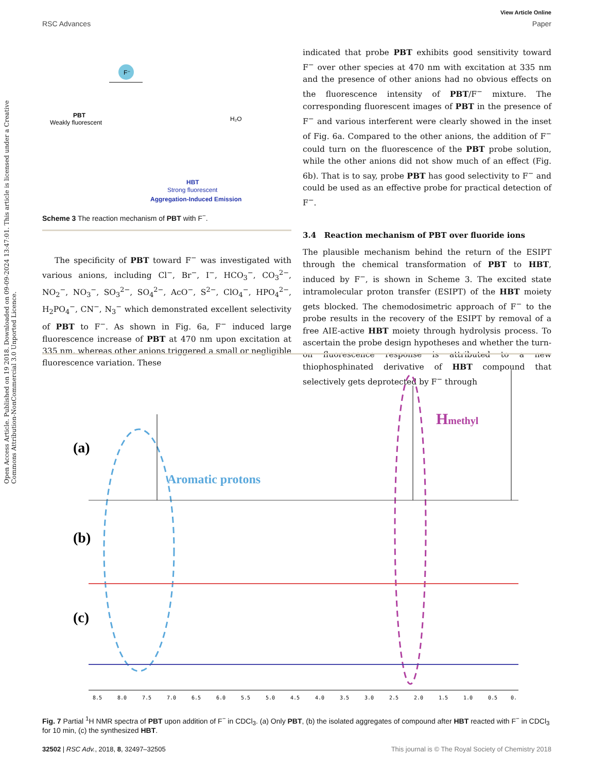View Article Online
RSC Advances Paper
Open Access Article. Published on 19 2018. Downloaded on 09-09-2024 13:47:01. This article is licensed under a Creative Commons Attribution-NonCommercial 3.0 Unported Licence.
PBT
Weakly fluorescent
F⁻
H₂O
HBT
Strong fluorescent
Aggregation-Induced Emission
Scheme 3 The reaction mechanism of PBT with F<sup>−</sup>.
The specificity of PBT toward F<sup>−</sup> was investigated with various anions, including Cl<sup>−</sup>, Br<sup>−</sup>, I<sup>−</sup>, HCO<sub>3</sub><sup>−</sup>, CO<sub>3</sub><sup>2−</sup>, NO<sub>2</sub><sup>−</sup>, NO<sub>3</sub><sup>−</sup>, SO<sub>3</sub><sup>2−</sup>, SO<sub>4</sub><sup>2−</sup>, AcO<sup>−</sup>, S<sup>2−</sup>, ClO<sub>4</sub><sup>−</sup>, HPO<sub>4</sub><sup>2−</sup>, H<sub>2</sub>PO<sub>4</sub><sup>−</sup>, CN<sup>−</sup>, N<sub>3</sub><sup>−</sup> which demonstrated excellent selectivity of PBT to F<sup>−</sup>. As shown in Fig. 6a, F<sup>−</sup> induced large fluorescence increase of PBT at 470 nm upon excitation at 335 nm, whereas other anions triggered a small or negligible fluorescence variation. These
indicated that probe PBT exhibits good sensitivity toward F<sup>−</sup> over other species at 470 nm with excitation at 335 nm and the presence of other anions had no obvious effects on the fluorescence intensity of PBT/F<sup>−</sup> mixture. The corresponding fluorescent images of PBT in the presence of F<sup>−</sup> and various interferent were clearly showed in the inset of Fig. 6a. Compared to the other anions, the addition of F<sup>−</sup> could turn on the fluorescence of the PBT probe solution, while the other anions did not show much of an effect (Fig. 6b). That is to say, probe PBT has good selectivity to F<sup>−</sup> and could be used as an effective probe for practical detection of F<sup>−</sup>.
3.4 Reaction mechanism of PBT over fluoride ions
The plausible mechanism behind the return of the ESIPT through the chemical transformation of PBT to HBT, induced by F<sup>−</sup>, is shown in Scheme 3. The excited state intramolecular proton transfer (ESIPT) of the HBT moiety gets blocked. The chemodosimetric approach of F<sup>−</sup> to the probe results in the recovery of the ESIPT by removal of a free AIE-active HBT moiety through hydrolysis process. To ascertain the probe design hypotheses and whether the turn-on fluorescence response is attributed to a new thiophosphinated derivative of HBT compound that selectively gets deprotected by F<sup>−</sup> through
(a)
(b)
(c)
Aromatic protons
Hmethyl
8.5
8.0
7.5
7.0
6.5
6.0
5.5
5.0
4.5
4.0
3.5
3.0
2.5
2.0
1.5
1.0
0.5
0.
Fig. 7 Partial <sup>1</sup>H NMR spectra of PBT upon addition of F<sup>−</sup> in CDCl<sub>3</sub>. (a) Only PBT, (b) the isolated aggregates of compound after HBT reacted with F<sup>−</sup> in CDCl<sub>3</sub> for 10 min, (c) the synthesized HBT.
32502 | RSC Adv., 2018, 8, 32497–32505 This journal is © The Royal Society of Chemistry 2018